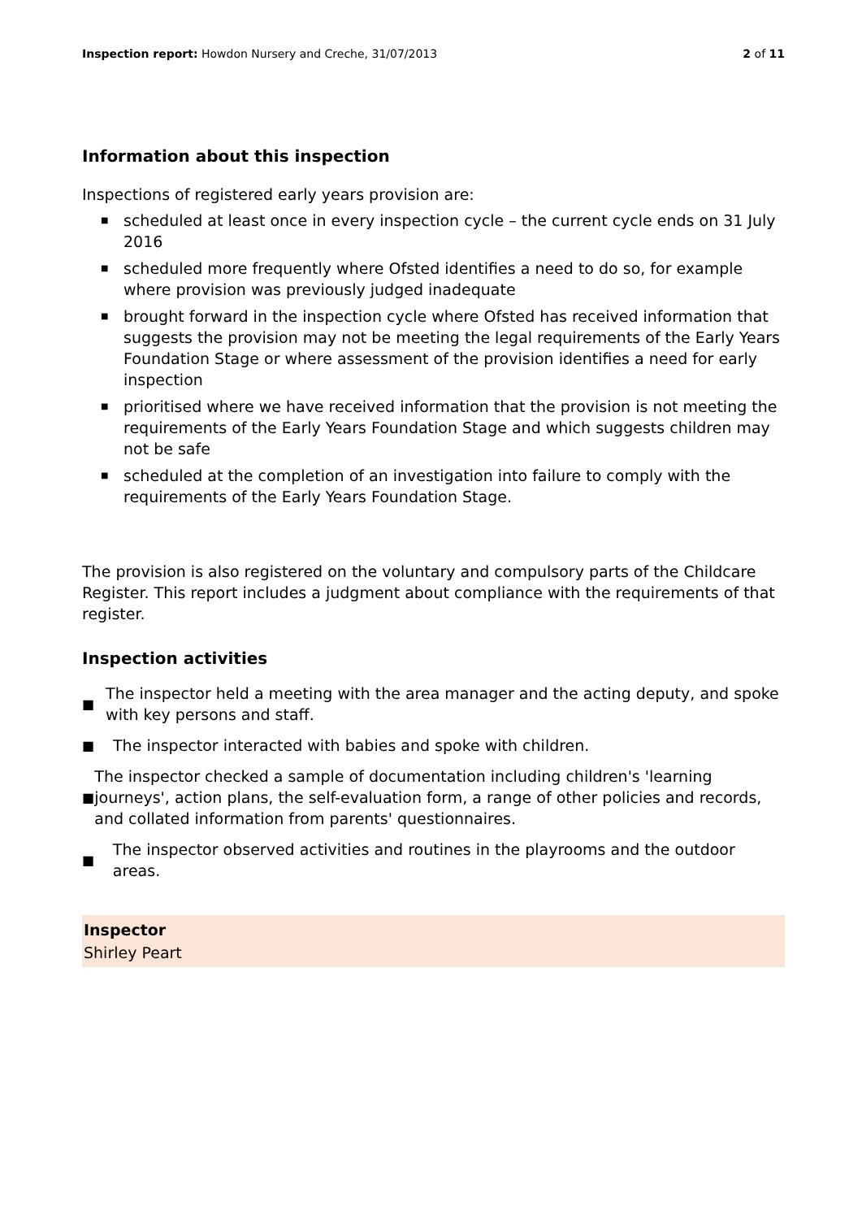Inspection report: Howdon Nursery and Creche, 31/07/2013
2 of 11
Information about this inspection
Inspections of registered early years provision are:
■ scheduled at least once in every inspection cycle – the current cycle ends on 31 July 2016
■ scheduled more frequently where Ofsted identifies a need to do so, for example where provision was previously judged inadequate
■ brought forward in the inspection cycle where Ofsted has received information that suggests the provision may not be meeting the legal requirements of the Early Years Foundation Stage or where assessment of the provision identifies a need for early inspection
■ prioritised where we have received information that the provision is not meeting the requirements of the Early Years Foundation Stage and which suggests children may not be safe
■ scheduled at the completion of an investigation into failure to comply with the requirements of the Early Years Foundation Stage.
The provision is also registered on the voluntary and compulsory parts of the Childcare Register. This report includes a judgment about compliance with the requirements of that register.
Inspection activities
■
The inspector held a meeting with the area manager and the acting deputy, and spoke with key persons and staff.
■
The inspector interacted with babies and spoke with children.
■
The inspector checked a sample of documentation including children's 'learning journeys', action plans, the self-evaluation form, a range of other policies and records, and collated information from parents' questionnaires.
■
The inspector observed activities and routines in the playrooms and the outdoor areas.
Inspector
Shirley Peart